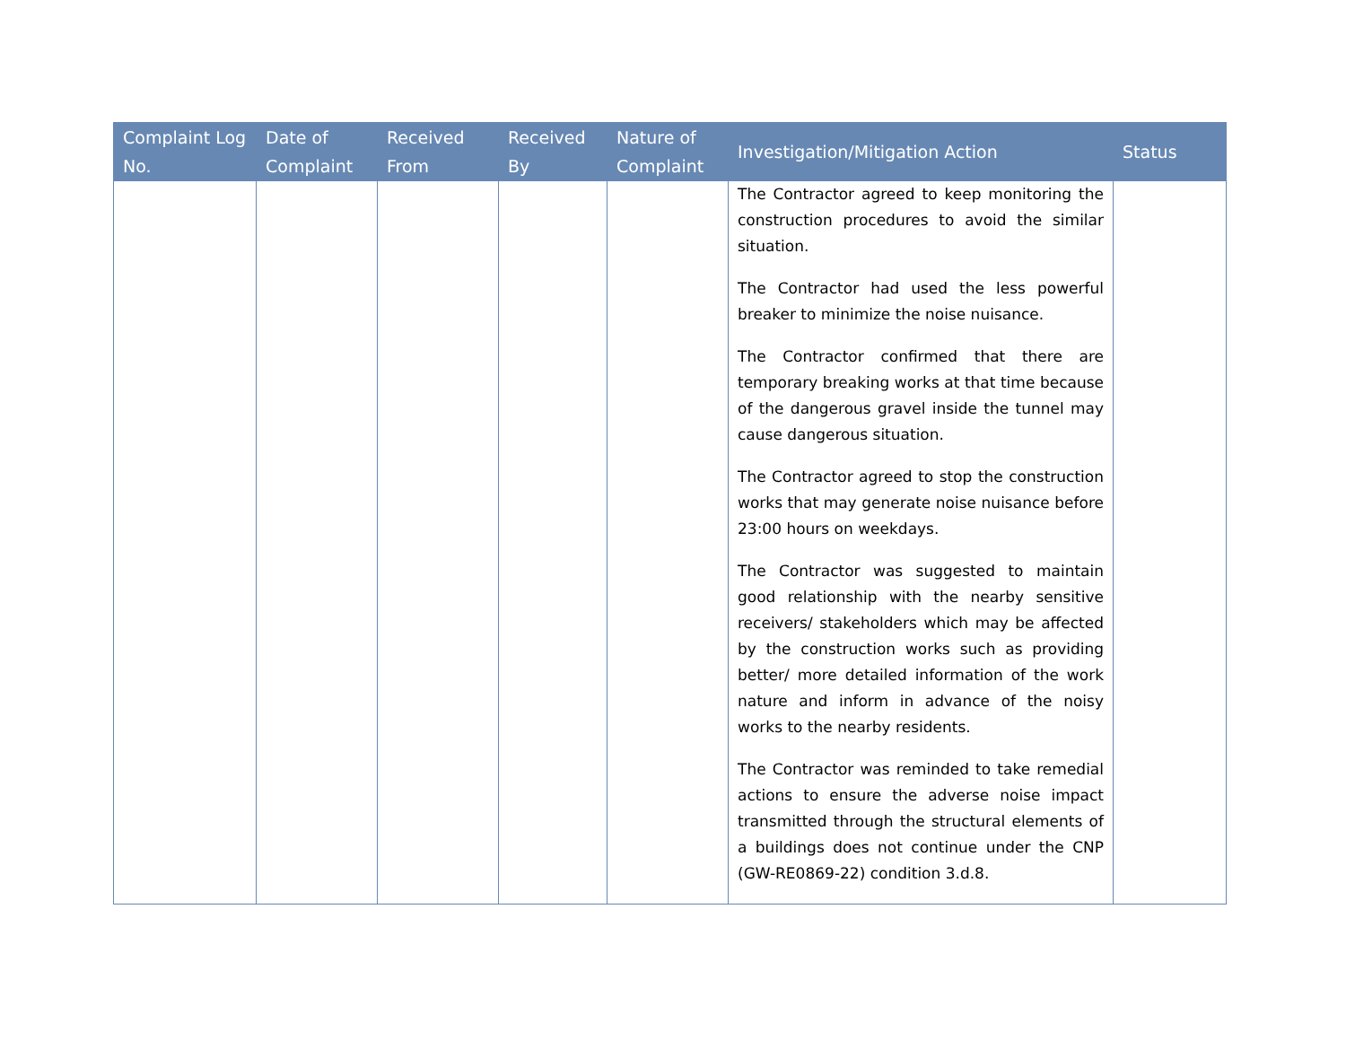| Complaint Log No. | Date of Complaint | Received From | Received By | Nature of Complaint | Investigation/Mitigation Action | Status |
| --- | --- | --- | --- | --- | --- | --- |
| | | | | | The Contractor agreed to keep monitoring the construction procedures to avoid the similar situation. The Contractor had used the less powerful breaker to minimize the noise nuisance. The Contractor confirmed that there are temporary breaking works at that time because of the dangerous gravel inside the tunnel may cause dangerous situation. The Contractor agreed to stop the construction works that may generate noise nuisance before 23:00 hours on weekdays. The Contractor was suggested to maintain good relationship with the nearby sensitive receivers/ stakeholders which may be affected by the construction works such as providing better/ more detailed information of the work nature and inform in advance of the noisy works to the nearby residents. The Contractor was reminded to take remedial actions to ensure the adverse noise impact transmitted through the structural elements of a buildings does not continue under the CNP (GW-RE0869-22) condition 3.d.8. | |